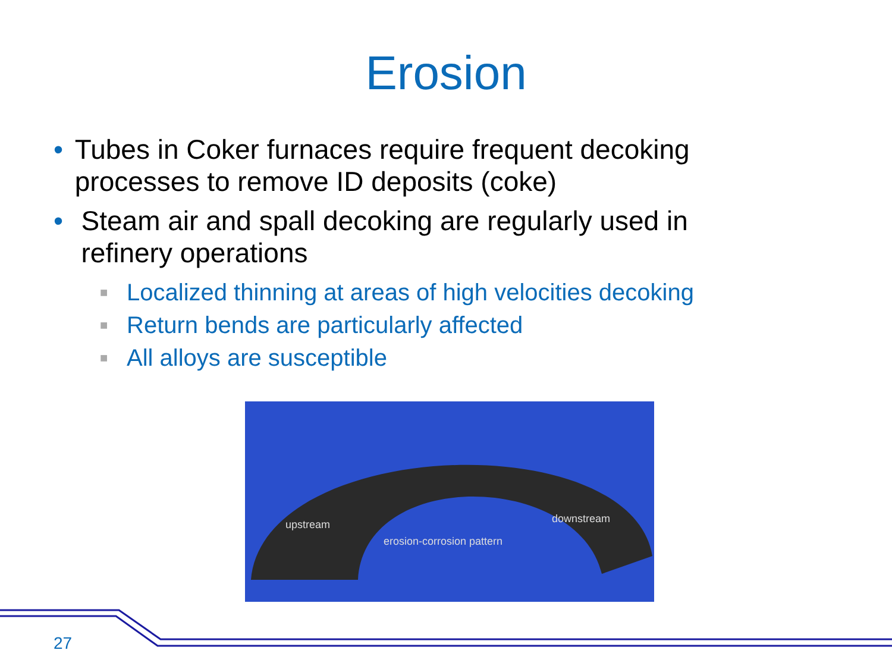Erosion
• Tubes in Coker furnaces require frequent decoking processes to remove ID deposits (coke)
• Steam air and spall decoking are regularly used in refinery operations
■ Localized thinning at areas of high velocities decoking
■ Return bends are particularly affected
■ All alloys are susceptible
upstream downstream
erosion-corrosion pattern
27